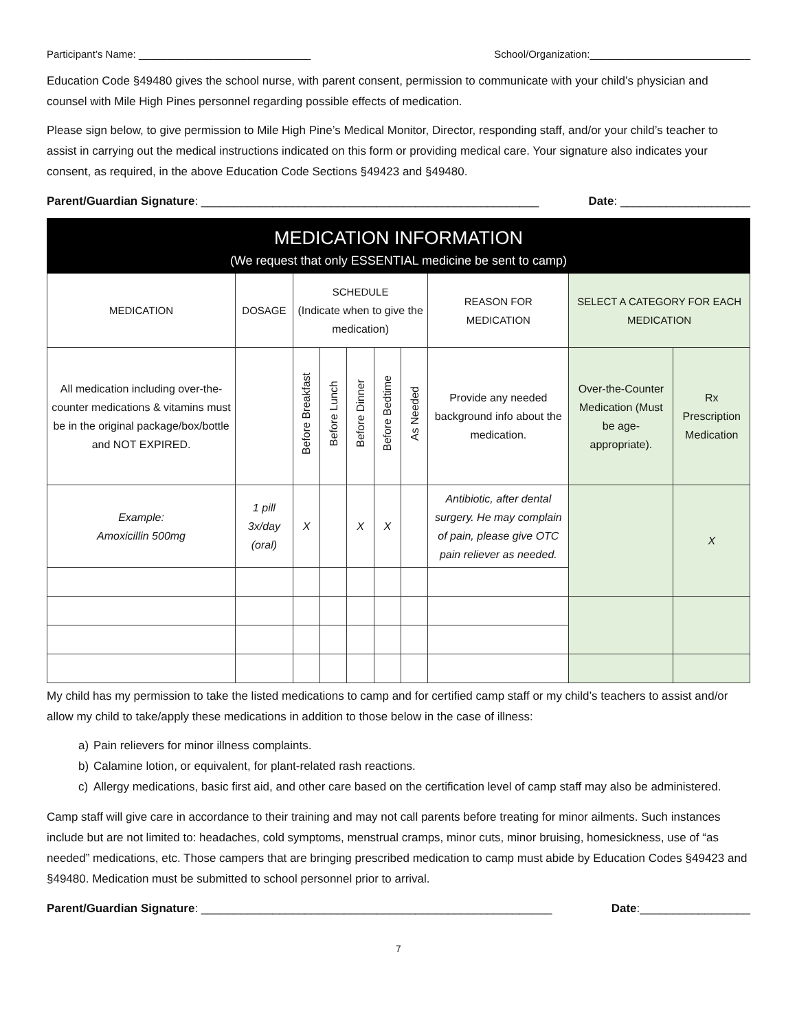Participant’s Name: ______________________________ School/Organization:____________________________
Education Code §49480 gives the school nurse, with parent consent, permission to communicate with your child’s physician and counsel with Mile High Pines personnel regarding possible effects of medication.
Please sign below, to give permission to Mile High Pine’s Medical Monitor, Director, responding staff, and/or your child’s teacher to assist in carrying out the medical instructions indicated on this form or providing medical care. Your signature also indicates your consent, as required, in the above Education Code Sections §49423 and §49480.
Parent/Guardian Signature: ____________________________________________________ Date: ____________________
| MEDICATION INFORMATION (We request that only ESSENTIAL medicine be sent to camp) | | | | | | | | | |
| MEDICATION | DOSAGE | SCHEDULE (Indicate when to give the medication) | | | | | REASON FOR MEDICATION | SELECT A CATEGORY FOR EACH MEDICATION | |
| All medication including over-the-counter medications & vitamins must be in the original package/box/bottle and NOT EXPIRED. | | Before Breakfast | Before Lunch | Before Dinner | Before Bedtime | As Needed | Provide any needed background info about the medication. | Over-the-Counter Medication (Must be age-appropriate). | Rx Prescription Medication |
| Example: Amoxicillin 500mg | 1 pill 3x/day (oral) | X | | X | X | | Antibiotic, after dental surgery. He may complain of pain, please give OTC pain reliever as needed. | | X |
My child has my permission to take the listed medications to camp and for certified camp staff or my child’s teachers to assist and/or allow my child to take/apply these medications in addition to those below in the case of illness:
a) Pain relievers for minor illness complaints.
b) Calamine lotion, or equivalent, for plant-related rash reactions.
c) Allergy medications, basic first aid, and other care based on the certification level of camp staff may also be administered.
Camp staff will give care in accordance to their training and may not call parents before treating for minor ailments. Such instances include but are not limited to: headaches, cold symptoms, menstrual cramps, minor cuts, minor bruising, homesickness, use of “as needed” medications, etc. Those campers that are bringing prescribed medication to camp must abide by Education Codes §49423 and §49480. Medication must be submitted to school personnel prior to arrival.
Parent/Guardian Signature: ______________________________________________________ Date:_________________
7